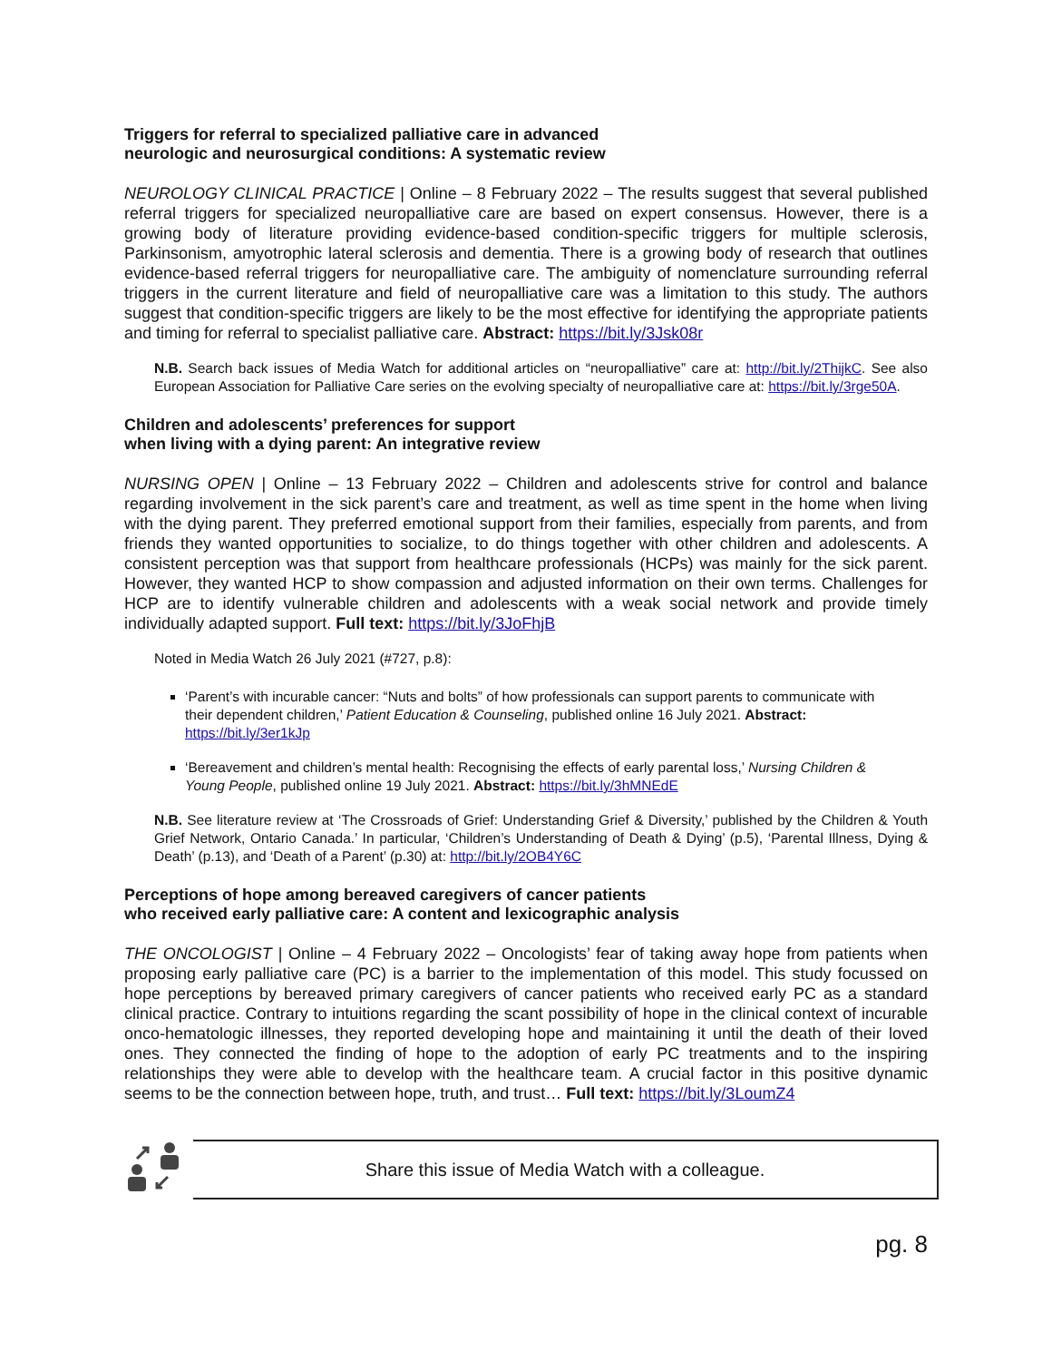Triggers for referral to specialized palliative care in advanced
neurologic and neurosurgical conditions: A systematic review
NEUROLOGY CLINICAL PRACTICE | Online – 8 February 2022 – The results suggest that several published referral triggers for specialized neuropalliative care are based on expert consensus. However, there is a growing body of literature providing evidence-based condition-specific triggers for multiple sclerosis, Parkinsonism, amyotrophic lateral sclerosis and dementia. There is a growing body of research that outlines evidence-based referral triggers for neuropalliative care. The ambiguity of nomenclature surrounding referral triggers in the current literature and field of neuropalliative care was a limitation to this study. The authors suggest that condition-specific triggers are likely to be the most effective for identifying the appropriate patients and timing for referral to specialist palliative care. Abstract: https://bit.ly/3Jsk08r
N.B. Search back issues of Media Watch for additional articles on “neuropalliative” care at: http://bit.ly/2ThijkC. See also European Association for Palliative Care series on the evolving specialty of neuropalliative care at: https://bit.ly/3rge50A.
Children and adolescents’ preferences for support
when living with a dying parent: An integrative review
NURSING OPEN | Online – 13 February 2022 – Children and adolescents strive for control and balance regarding involvement in the sick parent’s care and treatment, as well as time spent in the home when living with the dying parent. They preferred emotional support from their families, especially from parents, and from friends they wanted opportunities to socialize, to do things together with other children and adolescents. A consistent perception was that support from healthcare professionals (HCPs) was mainly for the sick parent. However, they wanted HCP to show compassion and adjusted information on their own terms. Challenges for HCP are to identify vulnerable children and adolescents with a weak social network and provide timely individually adapted support. Full text: https://bit.ly/3JoFhjB
Noted in Media Watch 26 July 2021 (#727, p.8):
‘Parent’s with incurable cancer: “Nuts and bolts” of how professionals can support parents to communicate with their dependent children,’ Patient Education & Counseling, published online 16 July 2021. Abstract: https://bit.ly/3er1kJp
‘Bereavement and children’s mental health: Recognising the effects of early parental loss,’ Nursing Children & Young People, published online 19 July 2021. Abstract: https://bit.ly/3hMNEdE
N.B. See literature review at ‘The Crossroads of Grief: Understanding Grief & Diversity,’ published by the Children & Youth Grief Network, Ontario Canada.’ In particular, ‘Children’s Understanding of Death & Dying’ (p.5), ‘Parental Illness, Dying & Death’ (p.13), and ‘Death of a Parent’ (p.30) at: http://bit.ly/2OB4Y6C
Perceptions of hope among bereaved caregivers of cancer patients
who received early palliative care: A content and lexicographic analysis
THE ONCOLOGIST | Online – 4 February 2022 – Oncologists’ fear of taking away hope from patients when proposing early palliative care (PC) is a barrier to the implementation of this model. This study focussed on hope perceptions by bereaved primary caregivers of cancer patients who received early PC as a standard clinical practice. Contrary to intuitions regarding the scant possibility of hope in the clinical context of incurable onco-hematologic illnesses, they reported developing hope and maintaining it until the death of their loved ones. They connected the finding of hope to the adoption of early PC treatments and to the inspiring relationships they were able to develop with the healthcare team. A crucial factor in this positive dynamic seems to be the connection between hope, truth, and trust… Full text: https://bit.ly/3LoumZ4
Share this issue of Media Watch with a colleague.
pg. 8